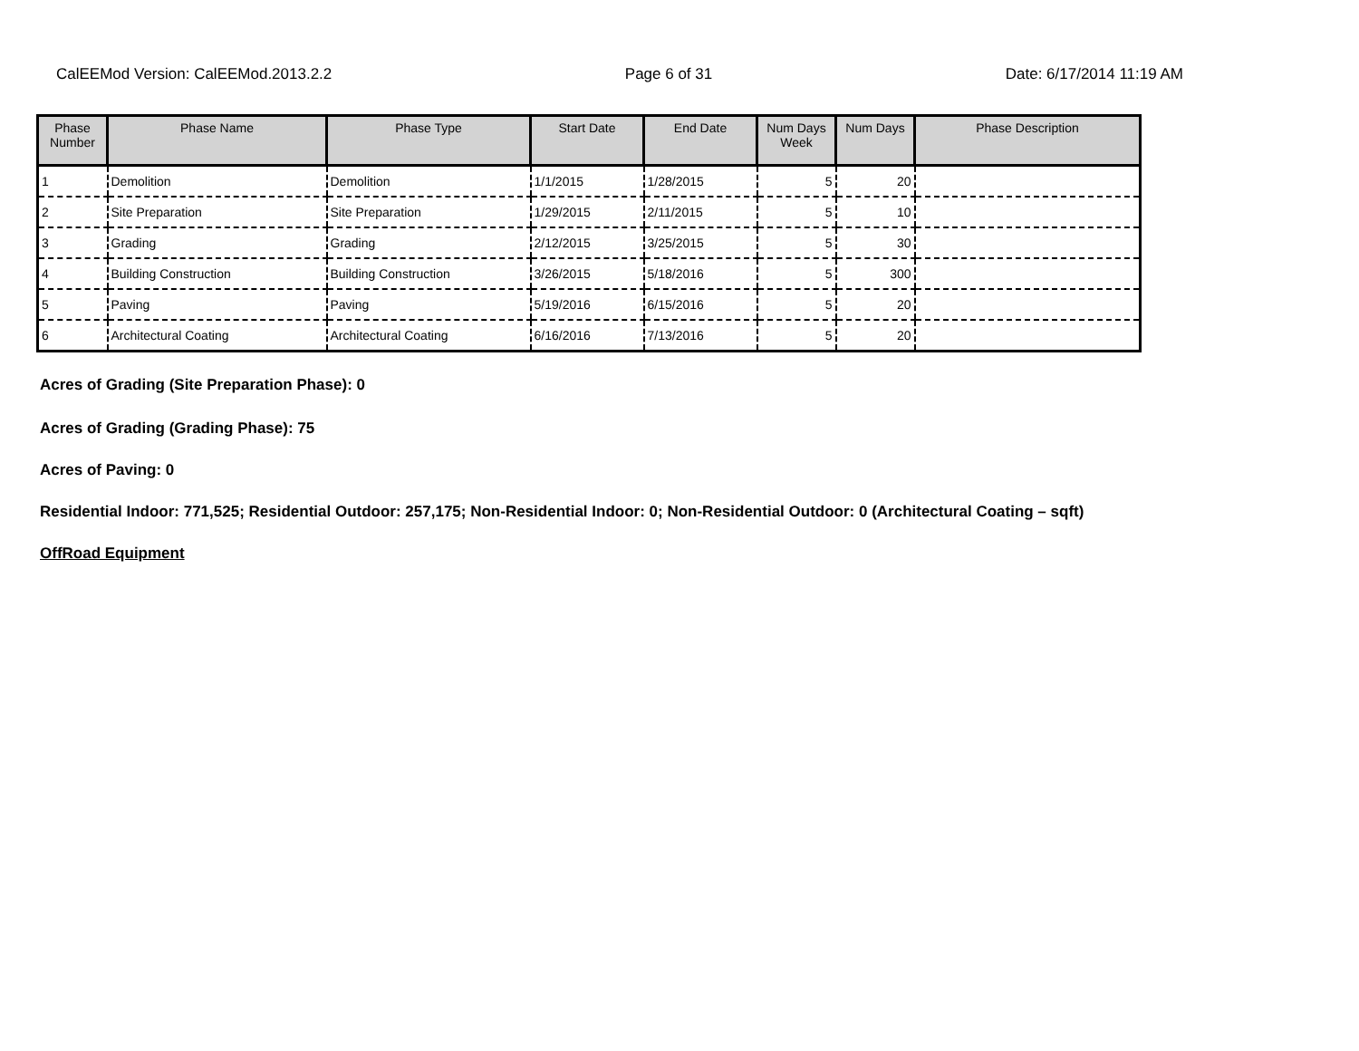CalEEMod Version: CalEEMod.2013.2.2 Page 6 of 31 Date: 6/17/2014 11:19 AM
| Phase Number | Phase Name | Phase Type | Start Date | End Date | Num Days Week | Num Days | Phase Description |
| --- | --- | --- | --- | --- | --- | --- | --- |
| 1 | Demolition | Demolition | 1/1/2015 | 1/28/2015 | 5 | 20 | |
| 2 | Site Preparation | Site Preparation | 1/29/2015 | 2/11/2015 | 5 | 10 | |
| 3 | Grading | Grading | 2/12/2015 | 3/25/2015 | 5 | 30 | |
| 4 | Building Construction | Building Construction | 3/26/2015 | 5/18/2016 | 5 | 300 | |
| 5 | Paving | Paving | 5/19/2016 | 6/15/2016 | 5 | 20 | |
| 6 | Architectural Coating | Architectural Coating | 6/16/2016 | 7/13/2016 | 5 | 20 | |
Acres of Grading (Site Preparation Phase): 0
Acres of Grading (Grading Phase): 75
Acres of Paving: 0
Residential Indoor: 771,525; Residential Outdoor: 257,175; Non-Residential Indoor: 0; Non-Residential Outdoor: 0 (Architectural Coating – sqft)
OffRoad Equipment